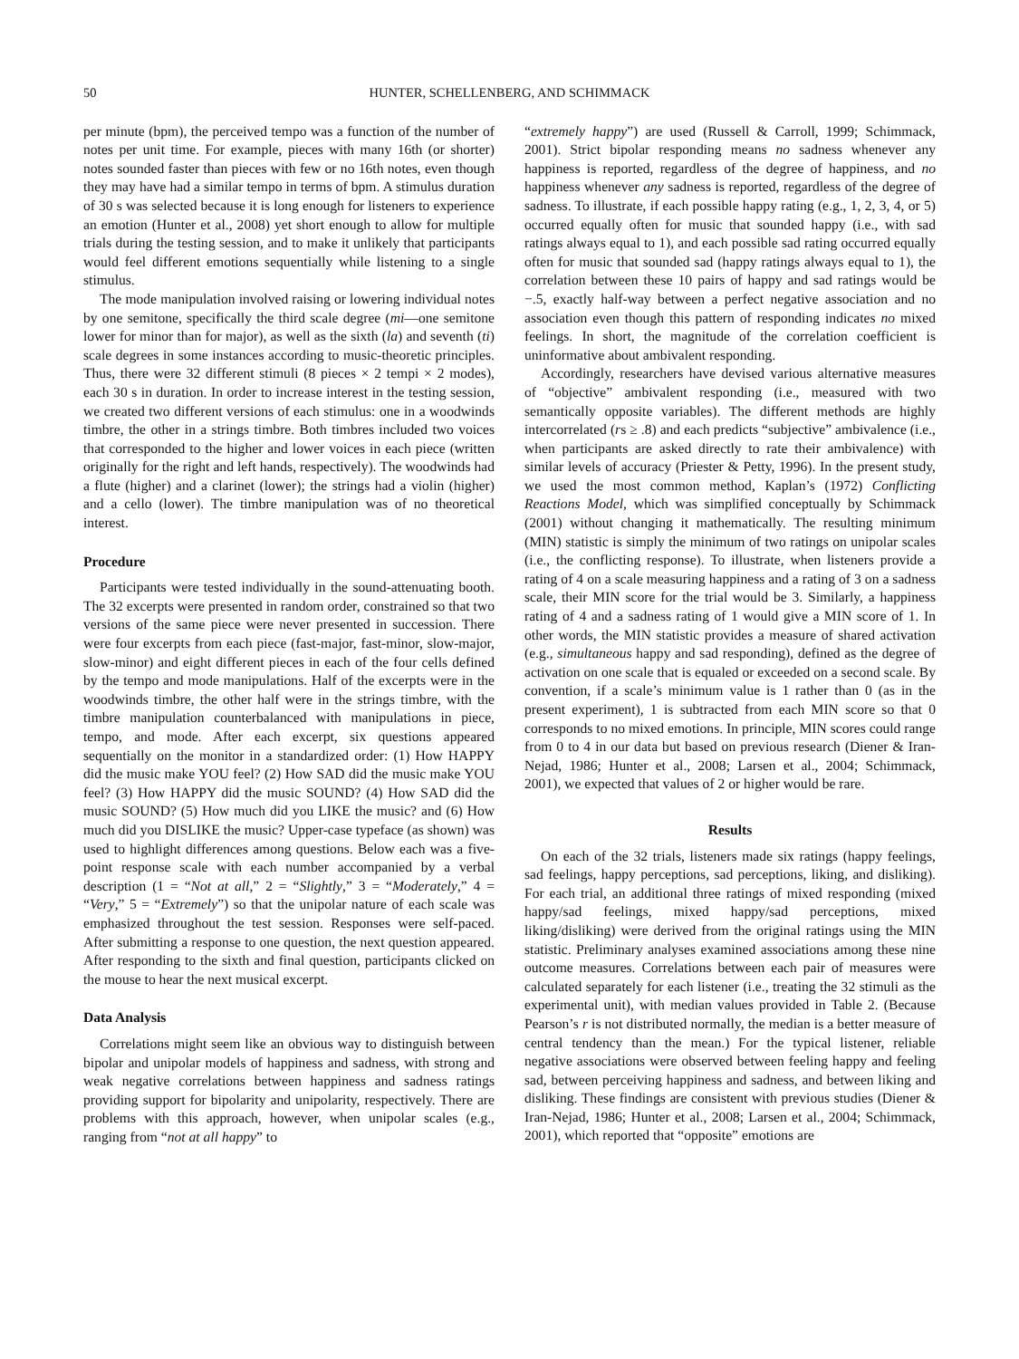50 HUNTER, SCHELLENBERG, AND SCHIMMACK
per minute (bpm), the perceived tempo was a function of the number of notes per unit time. For example, pieces with many 16th (or shorter) notes sounded faster than pieces with few or no 16th notes, even though they may have had a similar tempo in terms of bpm. A stimulus duration of 30 s was selected because it is long enough for listeners to experience an emotion (Hunter et al., 2008) yet short enough to allow for multiple trials during the testing session, and to make it unlikely that participants would feel different emotions sequentially while listening to a single stimulus.
The mode manipulation involved raising or lowering individual notes by one semitone, specifically the third scale degree (mi—one semitone lower for minor than for major), as well as the sixth (la) and seventh (ti) scale degrees in some instances according to music-theoretic principles. Thus, there were 32 different stimuli (8 pieces × 2 tempi × 2 modes), each 30 s in duration. In order to increase interest in the testing session, we created two different versions of each stimulus: one in a woodwinds timbre, the other in a strings timbre. Both timbres included two voices that corresponded to the higher and lower voices in each piece (written originally for the right and left hands, respectively). The woodwinds had a flute (higher) and a clarinet (lower); the strings had a violin (higher) and a cello (lower). The timbre manipulation was of no theoretical interest.
Procedure
Participants were tested individually in the sound-attenuating booth. The 32 excerpts were presented in random order, constrained so that two versions of the same piece were never presented in succession. There were four excerpts from each piece (fast-major, fast-minor, slow-major, slow-minor) and eight different pieces in each of the four cells defined by the tempo and mode manipulations. Half of the excerpts were in the woodwinds timbre, the other half were in the strings timbre, with the timbre manipulation counterbalanced with manipulations in piece, tempo, and mode. After each excerpt, six questions appeared sequentially on the monitor in a standardized order: (1) How HAPPY did the music make YOU feel? (2) How SAD did the music make YOU feel? (3) How HAPPY did the music SOUND? (4) How SAD did the music SOUND? (5) How much did you LIKE the music? and (6) How much did you DISLIKE the music? Upper-case typeface (as shown) was used to highlight differences among questions. Below each was a five-point response scale with each number accompanied by a verbal description (1 = “Not at all,” 2 = “Slightly,” 3 = “Moderately,” 4 = “Very,” 5 = “Extremely”) so that the unipolar nature of each scale was emphasized throughout the test session. Responses were self-paced. After submitting a response to one question, the next question appeared. After responding to the sixth and final question, participants clicked on the mouse to hear the next musical excerpt.
Data Analysis
Correlations might seem like an obvious way to distinguish between bipolar and unipolar models of happiness and sadness, with strong and weak negative correlations between happiness and sadness ratings providing support for bipolarity and unipolarity, respectively. There are problems with this approach, however, when unipolar scales (e.g., ranging from “not at all happy” to
“extremely happy”) are used (Russell & Carroll, 1999; Schimmack, 2001). Strict bipolar responding means no sadness whenever any happiness is reported, regardless of the degree of happiness, and no happiness whenever any sadness is reported, regardless of the degree of sadness. To illustrate, if each possible happy rating (e.g., 1, 2, 3, 4, or 5) occurred equally often for music that sounded happy (i.e., with sad ratings always equal to 1), and each possible sad rating occurred equally often for music that sounded sad (happy ratings always equal to 1), the correlation between these 10 pairs of happy and sad ratings would be −.5, exactly half-way between a perfect negative association and no association even though this pattern of responding indicates no mixed feelings. In short, the magnitude of the correlation coefficient is uninformative about ambivalent responding.
Accordingly, researchers have devised various alternative measures of “objective” ambivalent responding (i.e., measured with two semantically opposite variables). The different methods are highly intercorrelated (rs ≥ .8) and each predicts “subjective” ambivalence (i.e., when participants are asked directly to rate their ambivalence) with similar levels of accuracy (Priester & Petty, 1996). In the present study, we used the most common method, Kaplan’s (1972) Conflicting Reactions Model, which was simplified conceptually by Schimmack (2001) without changing it mathematically. The resulting minimum (MIN) statistic is simply the minimum of two ratings on unipolar scales (i.e., the conflicting response). To illustrate, when listeners provide a rating of 4 on a scale measuring happiness and a rating of 3 on a sadness scale, their MIN score for the trial would be 3. Similarly, a happiness rating of 4 and a sadness rating of 1 would give a MIN score of 1. In other words, the MIN statistic provides a measure of shared activation (e.g., simultaneous happy and sad responding), defined as the degree of activation on one scale that is equaled or exceeded on a second scale. By convention, if a scale’s minimum value is 1 rather than 0 (as in the present experiment), 1 is subtracted from each MIN score so that 0 corresponds to no mixed emotions. In principle, MIN scores could range from 0 to 4 in our data but based on previous research (Diener & Iran-Nejad, 1986; Hunter et al., 2008; Larsen et al., 2004; Schimmack, 2001), we expected that values of 2 or higher would be rare.
Results
On each of the 32 trials, listeners made six ratings (happy feelings, sad feelings, happy perceptions, sad perceptions, liking, and disliking). For each trial, an additional three ratings of mixed responding (mixed happy/sad feelings, mixed happy/sad perceptions, mixed liking/disliking) were derived from the original ratings using the MIN statistic. Preliminary analyses examined associations among these nine outcome measures. Correlations between each pair of measures were calculated separately for each listener (i.e., treating the 32 stimuli as the experimental unit), with median values provided in Table 2. (Because Pearson’s r is not distributed normally, the median is a better measure of central tendency than the mean.) For the typical listener, reliable negative associations were observed between feeling happy and feeling sad, between perceiving happiness and sadness, and between liking and disliking. These findings are consistent with previous studies (Diener & Iran-Nejad, 1986; Hunter et al., 2008; Larsen et al., 2004; Schimmack, 2001), which reported that “opposite” emotions are